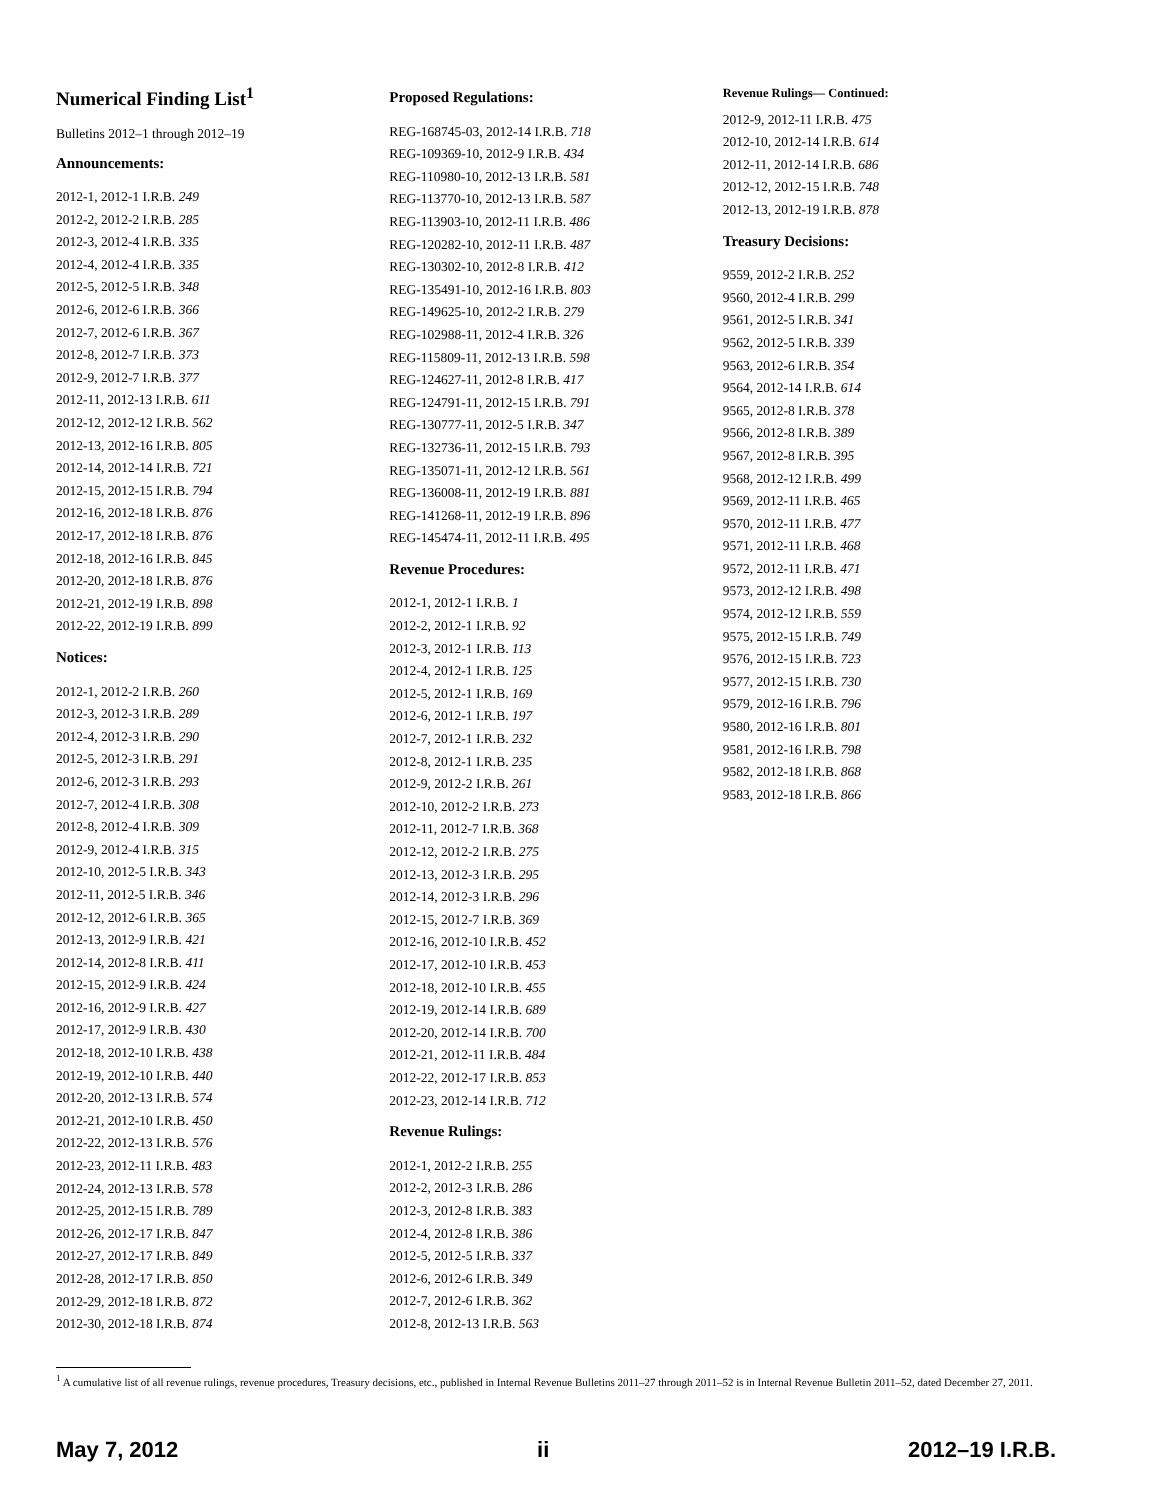Numerical Finding List<sup>1</sup>
Bulletins 2012–1 through 2012–19
Announcements:
2012-1, 2012-1 I.R.B. 249
2012-2, 2012-2 I.R.B. 285
2012-3, 2012-4 I.R.B. 335
2012-4, 2012-4 I.R.B. 335
2012-5, 2012-5 I.R.B. 348
2012-6, 2012-6 I.R.B. 366
2012-7, 2012-6 I.R.B. 367
2012-8, 2012-7 I.R.B. 373
2012-9, 2012-7 I.R.B. 377
2012-11, 2012-13 I.R.B. 611
2012-12, 2012-12 I.R.B. 562
2012-13, 2012-16 I.R.B. 805
2012-14, 2012-14 I.R.B. 721
2012-15, 2012-15 I.R.B. 794
2012-16, 2012-18 I.R.B. 876
2012-17, 2012-18 I.R.B. 876
2012-18, 2012-16 I.R.B. 845
2012-20, 2012-18 I.R.B. 876
2012-21, 2012-19 I.R.B. 898
2012-22, 2012-19 I.R.B. 899
Notices:
2012-1, 2012-2 I.R.B. 260
2012-3, 2012-3 I.R.B. 289
2012-4, 2012-3 I.R.B. 290
2012-5, 2012-3 I.R.B. 291
2012-6, 2012-3 I.R.B. 293
2012-7, 2012-4 I.R.B. 308
2012-8, 2012-4 I.R.B. 309
2012-9, 2012-4 I.R.B. 315
2012-10, 2012-5 I.R.B. 343
2012-11, 2012-5 I.R.B. 346
2012-12, 2012-6 I.R.B. 365
2012-13, 2012-9 I.R.B. 421
2012-14, 2012-8 I.R.B. 411
2012-15, 2012-9 I.R.B. 424
2012-16, 2012-9 I.R.B. 427
2012-17, 2012-9 I.R.B. 430
2012-18, 2012-10 I.R.B. 438
2012-19, 2012-10 I.R.B. 440
2012-20, 2012-13 I.R.B. 574
2012-21, 2012-10 I.R.B. 450
2012-22, 2012-13 I.R.B. 576
2012-23, 2012-11 I.R.B. 483
2012-24, 2012-13 I.R.B. 578
2012-25, 2012-15 I.R.B. 789
2012-26, 2012-17 I.R.B. 847
2012-27, 2012-17 I.R.B. 849
2012-28, 2012-17 I.R.B. 850
2012-29, 2012-18 I.R.B. 872
2012-30, 2012-18 I.R.B. 874
Proposed Regulations:
REG-168745-03, 2012-14 I.R.B. 718
REG-109369-10, 2012-9 I.R.B. 434
REG-110980-10, 2012-13 I.R.B. 581
REG-113770-10, 2012-13 I.R.B. 587
REG-113903-10, 2012-11 I.R.B. 486
REG-120282-10, 2012-11 I.R.B. 487
REG-130302-10, 2012-8 I.R.B. 412
REG-135491-10, 2012-16 I.R.B. 803
REG-149625-10, 2012-2 I.R.B. 279
REG-102988-11, 2012-4 I.R.B. 326
REG-115809-11, 2012-13 I.R.B. 598
REG-124627-11, 2012-8 I.R.B. 417
REG-124791-11, 2012-15 I.R.B. 791
REG-130777-11, 2012-5 I.R.B. 347
REG-132736-11, 2012-15 I.R.B. 793
REG-135071-11, 2012-12 I.R.B. 561
REG-136008-11, 2012-19 I.R.B. 881
REG-141268-11, 2012-19 I.R.B. 896
REG-145474-11, 2012-11 I.R.B. 495
Revenue Procedures:
2012-1, 2012-1 I.R.B. 1
2012-2, 2012-1 I.R.B. 92
2012-3, 2012-1 I.R.B. 113
2012-4, 2012-1 I.R.B. 125
2012-5, 2012-1 I.R.B. 169
2012-6, 2012-1 I.R.B. 197
2012-7, 2012-1 I.R.B. 232
2012-8, 2012-1 I.R.B. 235
2012-9, 2012-2 I.R.B. 261
2012-10, 2012-2 I.R.B. 273
2012-11, 2012-7 I.R.B. 368
2012-12, 2012-2 I.R.B. 275
2012-13, 2012-3 I.R.B. 295
2012-14, 2012-3 I.R.B. 296
2012-15, 2012-7 I.R.B. 369
2012-16, 2012-10 I.R.B. 452
2012-17, 2012-10 I.R.B. 453
2012-18, 2012-10 I.R.B. 455
2012-19, 2012-14 I.R.B. 689
2012-20, 2012-14 I.R.B. 700
2012-21, 2012-11 I.R.B. 484
2012-22, 2012-17 I.R.B. 853
2012-23, 2012-14 I.R.B. 712
Revenue Rulings:
2012-1, 2012-2 I.R.B. 255
2012-2, 2012-3 I.R.B. 286
2012-3, 2012-8 I.R.B. 383
2012-4, 2012-8 I.R.B. 386
2012-5, 2012-5 I.R.B. 337
2012-6, 2012-6 I.R.B. 349
2012-7, 2012-6 I.R.B. 362
2012-8, 2012-13 I.R.B. 563
Revenue Rulings— Continued:
2012-9, 2012-11 I.R.B. 475
2012-10, 2012-14 I.R.B. 614
2012-11, 2012-14 I.R.B. 686
2012-12, 2012-15 I.R.B. 748
2012-13, 2012-19 I.R.B. 878
Treasury Decisions:
9559, 2012-2 I.R.B. 252
9560, 2012-4 I.R.B. 299
9561, 2012-5 I.R.B. 341
9562, 2012-5 I.R.B. 339
9563, 2012-6 I.R.B. 354
9564, 2012-14 I.R.B. 614
9565, 2012-8 I.R.B. 378
9566, 2012-8 I.R.B. 389
9567, 2012-8 I.R.B. 395
9568, 2012-12 I.R.B. 499
9569, 2012-11 I.R.B. 465
9570, 2012-11 I.R.B. 477
9571, 2012-11 I.R.B. 468
9572, 2012-11 I.R.B. 471
9573, 2012-12 I.R.B. 498
9574, 2012-12 I.R.B. 559
9575, 2012-15 I.R.B. 749
9576, 2012-15 I.R.B. 723
9577, 2012-15 I.R.B. 730
9579, 2012-16 I.R.B. 796
9580, 2012-16 I.R.B. 801
9581, 2012-16 I.R.B. 798
9582, 2012-18 I.R.B. 868
9583, 2012-18 I.R.B. 866
<sup>1</sup> A cumulative list of all revenue rulings, revenue procedures, Treasury decisions, etc., published in Internal Revenue Bulletins 2011–27 through 2011–52 is in Internal Revenue Bulletin 2011–52, dated December 27, 2011.
May 7, 2012 ii 2012–19 I.R.B.